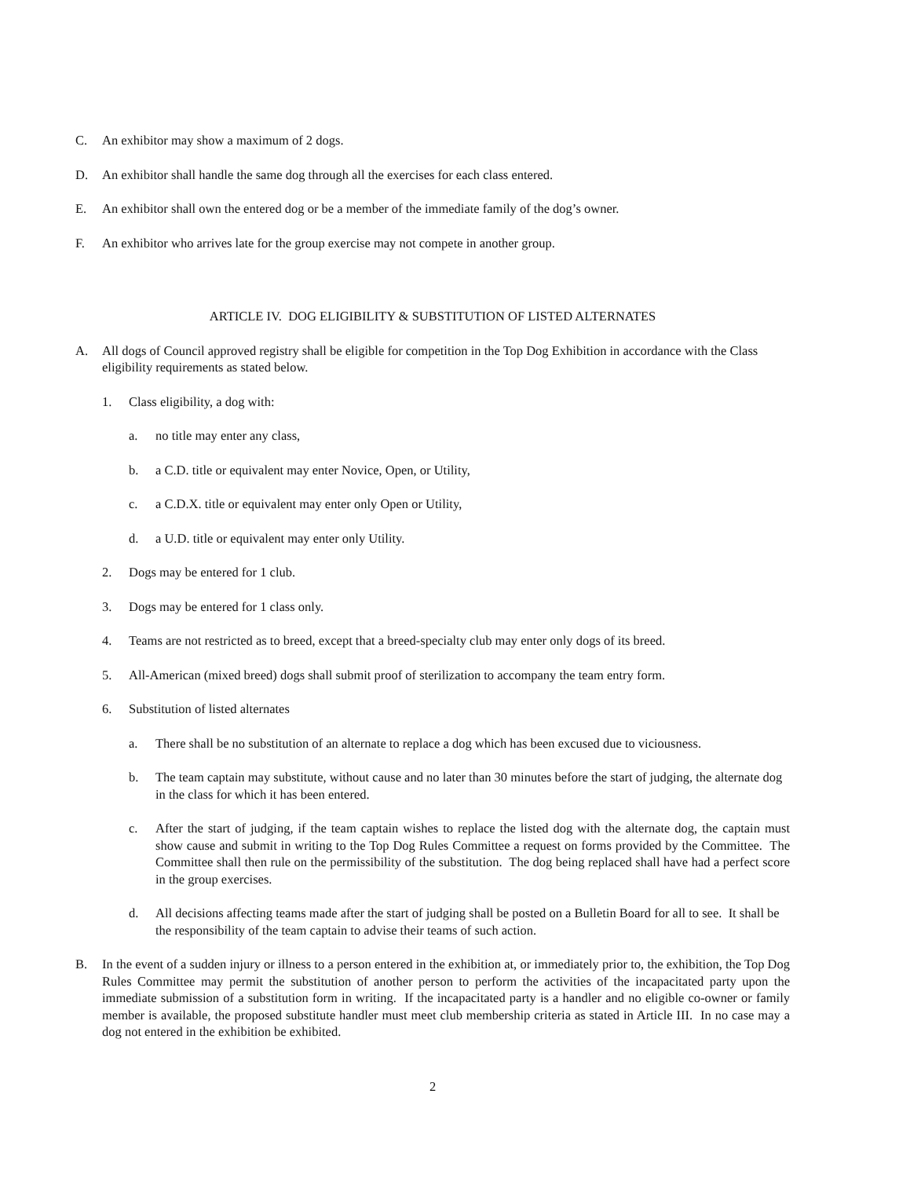C. An exhibitor may show a maximum of 2 dogs.
D. An exhibitor shall handle the same dog through all the exercises for each class entered.
E. An exhibitor shall own the entered dog or be a member of the immediate family of the dog’s owner.
F. An exhibitor who arrives late for the group exercise may not compete in another group.
ARTICLE IV. DOG ELIGIBILITY & SUBSTITUTION OF LISTED ALTERNATES
A. All dogs of Council approved registry shall be eligible for competition in the Top Dog Exhibition in accordance with the Class eligibility requirements as stated below.
1. Class eligibility, a dog with:
a. no title may enter any class,
b. a C.D. title or equivalent may enter Novice, Open, or Utility,
c. a C.D.X. title or equivalent may enter only Open or Utility,
d. a U.D. title or equivalent may enter only Utility.
2. Dogs may be entered for 1 club.
3. Dogs may be entered for 1 class only.
4. Teams are not restricted as to breed, except that a breed-specialty club may enter only dogs of its breed.
5. All-American (mixed breed) dogs shall submit proof of sterilization to accompany the team entry form.
6. Substitution of listed alternates
a. There shall be no substitution of an alternate to replace a dog which has been excused due to viciousness.
b. The team captain may substitute, without cause and no later than 30 minutes before the start of judging, the alternate dog in the class for which it has been entered.
c. After the start of judging, if the team captain wishes to replace the listed dog with the alternate dog, the captain must show cause and submit in writing to the Top Dog Rules Committee a request on forms provided by the Committee. The Committee shall then rule on the permissibility of the substitution. The dog being replaced shall have had a perfect score in the group exercises.
d. All decisions affecting teams made after the start of judging shall be posted on a Bulletin Board for all to see. It shall be the responsibility of the team captain to advise their teams of such action.
B. In the event of a sudden injury or illness to a person entered in the exhibition at, or immediately prior to, the exhibition, the Top Dog Rules Committee may permit the substitution of another person to perform the activities of the incapacitated party upon the immediate submission of a substitution form in writing. If the incapacitated party is a handler and no eligible co-owner or family member is available, the proposed substitute handler must meet club membership criteria as stated in Article III. In no case may a dog not entered in the exhibition be exhibited.
2